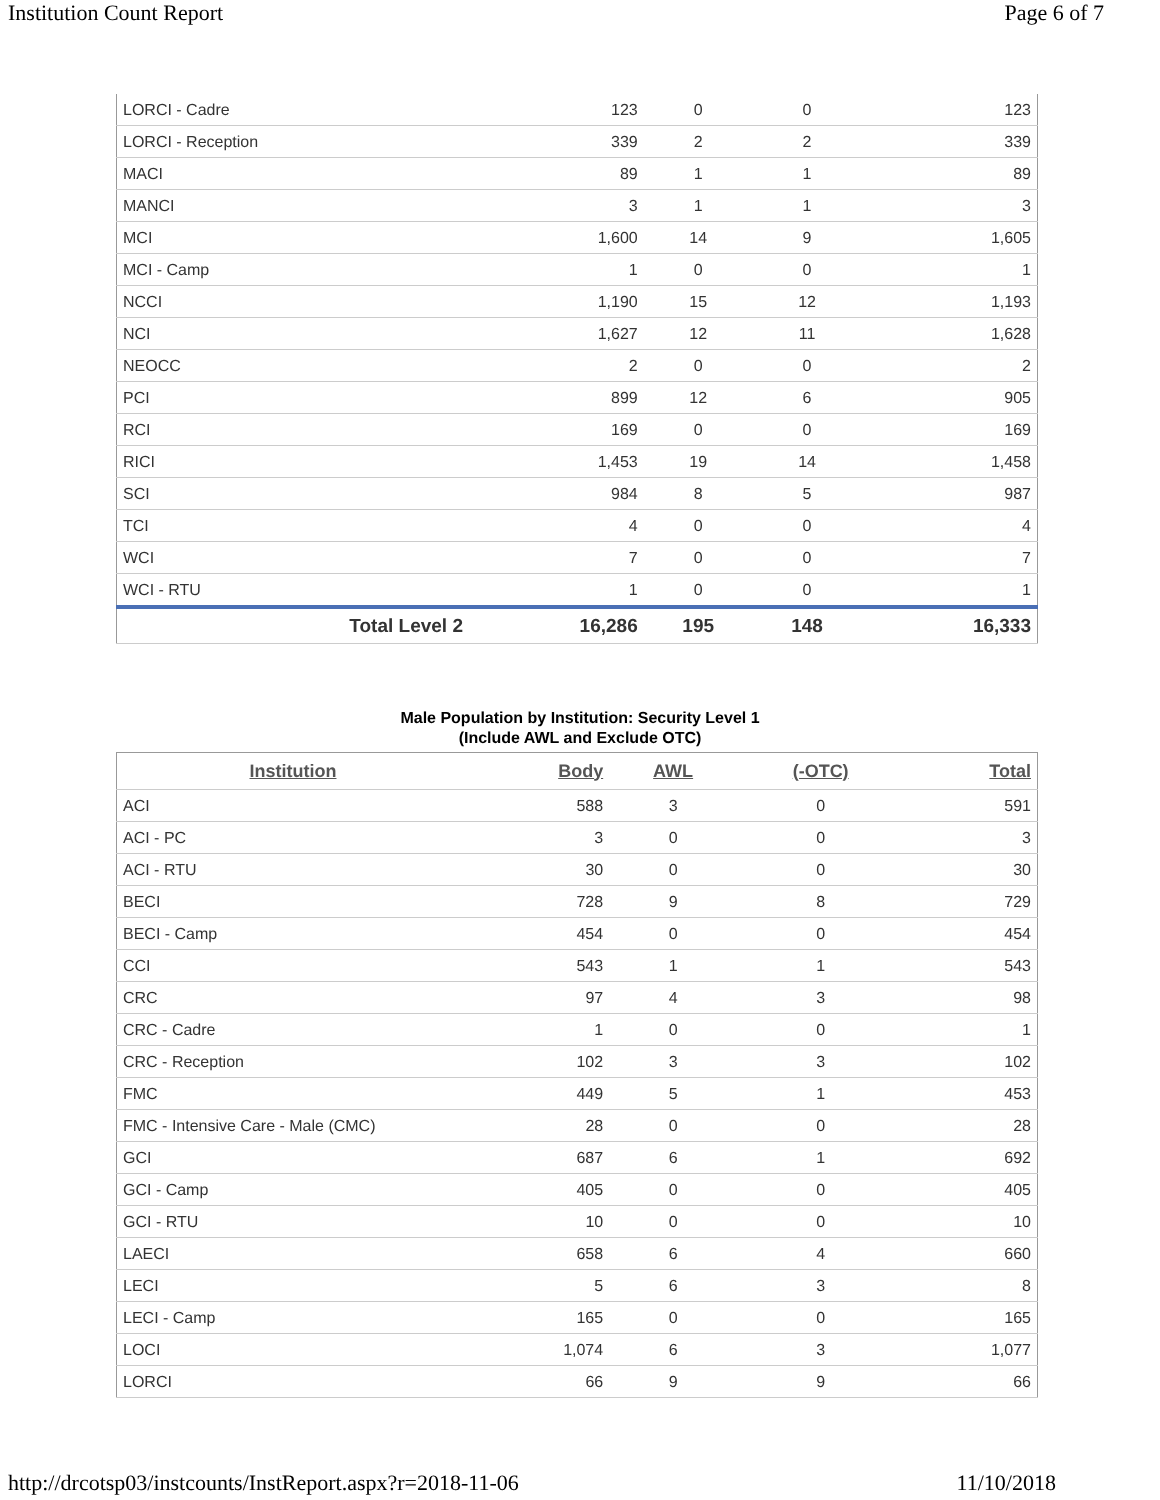Institution Count Report Page 6 of 7
| LORCI - Cadre | 123 | 0 | 0 | 123 |
| LORCI - Reception | 339 | 2 | 2 | 339 |
| MACI | 89 | 1 | 1 | 89 |
| MANCI | 3 | 1 | 1 | 3 |
| MCI | 1,600 | 14 | 9 | 1,605 |
| MCI - Camp | 1 | 0 | 0 | 1 |
| NCCI | 1,190 | 15 | 12 | 1,193 |
| NCI | 1,627 | 12 | 11 | 1,628 |
| NEOCC | 2 | 0 | 0 | 2 |
| PCI | 899 | 12 | 6 | 905 |
| RCI | 169 | 0 | 0 | 169 |
| RICI | 1,453 | 19 | 14 | 1,458 |
| SCI | 984 | 8 | 5 | 987 |
| TCI | 4 | 0 | 0 | 4 |
| WCI | 7 | 0 | 0 | 7 |
| WCI - RTU | 1 | 0 | 0 | 1 |
| Total Level 2 | 16,286 | 195 | 148 | 16,333 |
Male Population by Institution: Security Level 1
(Include AWL and Exclude OTC)
| Institution | Body | AWL | (-OTC) | Total |
| --- | --- | --- | --- | --- |
| ACI | 588 | 3 | 0 | 591 |
| ACI - PC | 3 | 0 | 0 | 3 |
| ACI - RTU | 30 | 0 | 0 | 30 |
| BECI | 728 | 9 | 8 | 729 |
| BECI - Camp | 454 | 0 | 0 | 454 |
| CCI | 543 | 1 | 1 | 543 |
| CRC | 97 | 4 | 3 | 98 |
| CRC - Cadre | 1 | 0 | 0 | 1 |
| CRC - Reception | 102 | 3 | 3 | 102 |
| FMC | 449 | 5 | 1 | 453 |
| FMC - Intensive Care - Male (CMC) | 28 | 0 | 0 | 28 |
| GCI | 687 | 6 | 1 | 692 |
| GCI - Camp | 405 | 0 | 0 | 405 |
| GCI - RTU | 10 | 0 | 0 | 10 |
| LAECI | 658 | 6 | 4 | 660 |
| LECI | 5 | 6 | 3 | 8 |
| LECI - Camp | 165 | 0 | 0 | 165 |
| LOCI | 1,074 | 6 | 3 | 1,077 |
| LORCI | 66 | 9 | 9 | 66 |
http://drcotsp03/instcounts/InstReport.aspx?r=2018-11-06 11/10/2018